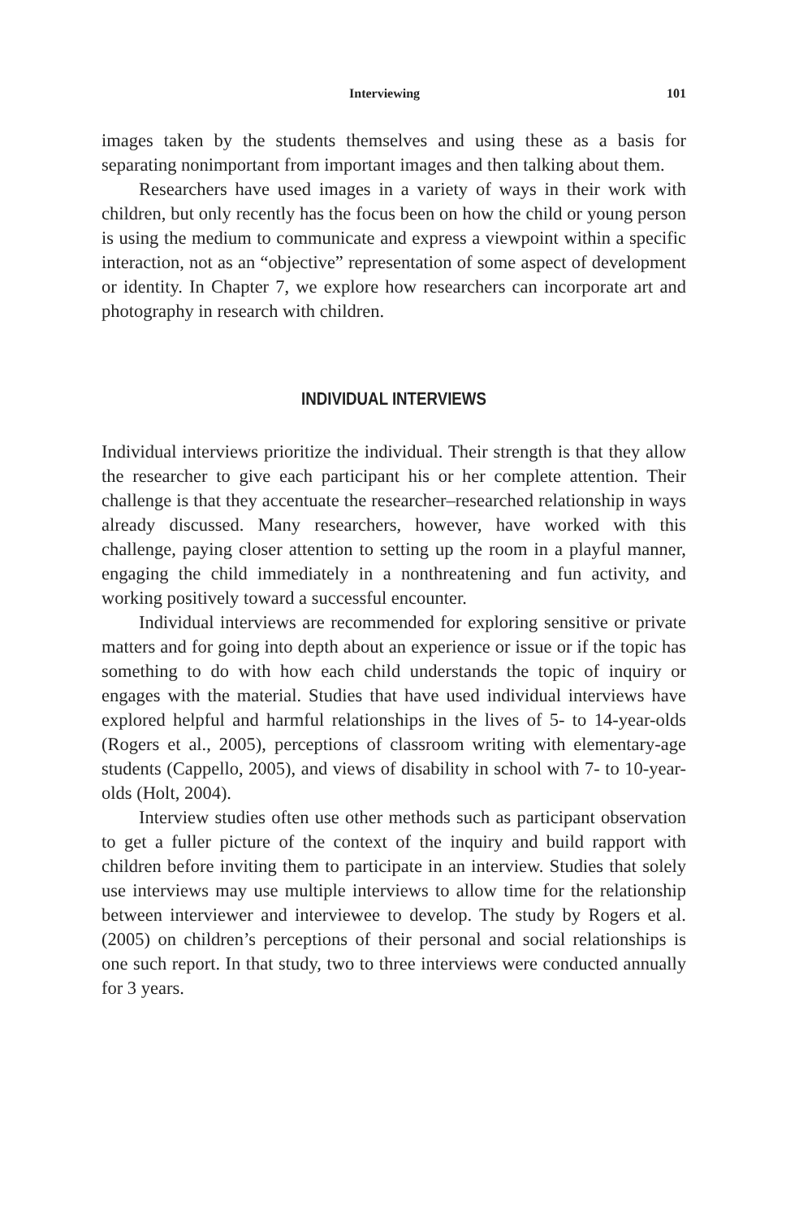Interviewing 101
images taken by the students themselves and using these as a basis for separating nonimportant from important images and then talking about them.
Researchers have used images in a variety of ways in their work with children, but only recently has the focus been on how the child or young person is using the medium to communicate and express a viewpoint within a specific interaction, not as an “objective” representation of some aspect of development or identity. In Chapter 7, we explore how researchers can incorporate art and photography in research with children.
INDIVIDUAL INTERVIEWS
Individual interviews prioritize the individual. Their strength is that they allow the researcher to give each participant his or her complete attention. Their challenge is that they accentuate the researcher–researched relationship in ways already discussed. Many researchers, however, have worked with this challenge, paying closer attention to setting up the room in a playful manner, engaging the child immediately in a nonthreatening and fun activity, and working positively toward a successful encounter.
Individual interviews are recommended for exploring sensitive or private matters and for going into depth about an experience or issue or if the topic has something to do with how each child understands the topic of inquiry or engages with the material. Studies that have used individual interviews have explored helpful and harmful relationships in the lives of 5- to 14-year-olds (Rogers et al., 2005), perceptions of classroom writing with elementary-age students (Cappello, 2005), and views of disability in school with 7- to 10-year-olds (Holt, 2004).
Interview studies often use other methods such as participant observation to get a fuller picture of the context of the inquiry and build rapport with children before inviting them to participate in an interview. Studies that solely use interviews may use multiple interviews to allow time for the relationship between interviewer and interviewee to develop. The study by Rogers et al. (2005) on children’s perceptions of their personal and social relationships is one such report. In that study, two to three interviews were conducted annually for 3 years.